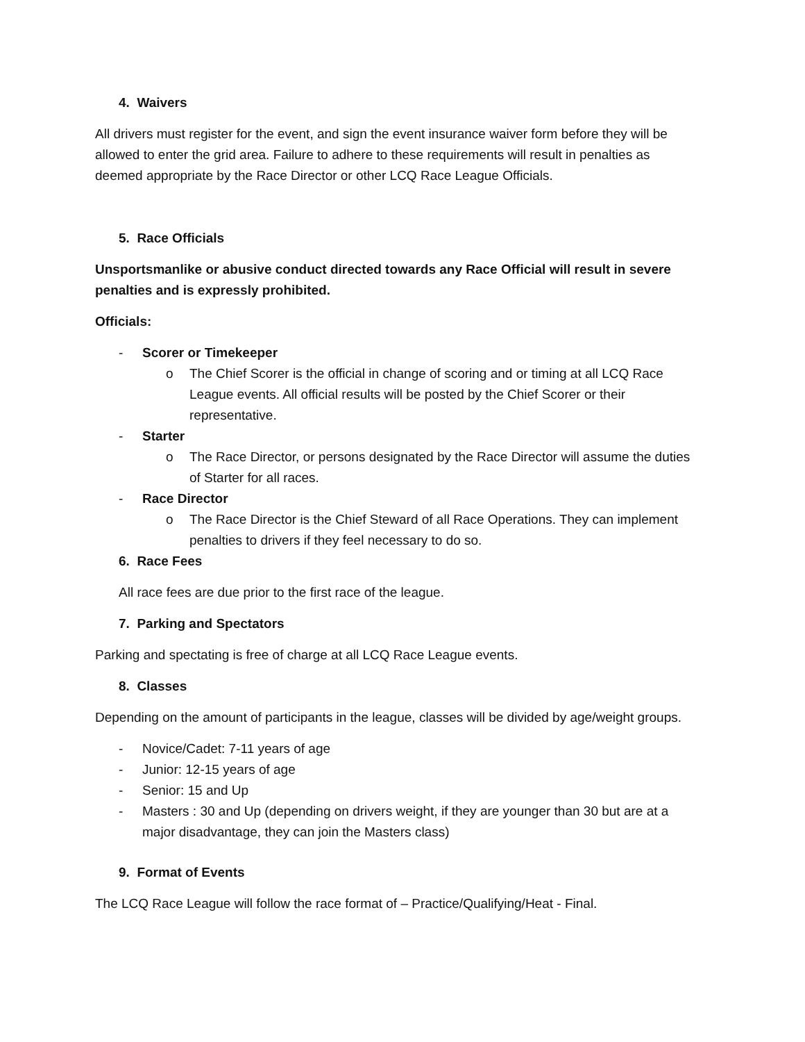4. Waivers
All drivers must register for the event, and sign the event insurance waiver form before they will be allowed to enter the grid area. Failure to adhere to these requirements will result in penalties as deemed appropriate by the Race Director or other LCQ Race League Officials.
5. Race Officials
Unsportsmanlike or abusive conduct directed towards any Race Official will result in severe penalties and is expressly prohibited.
Officials:
- Scorer or Timekeeper
o The Chief Scorer is the official in change of scoring and or timing at all LCQ Race League events. All official results will be posted by the Chief Scorer or their representative.
- Starter
o The Race Director, or persons designated by the Race Director will assume the duties of Starter for all races.
- Race Director
o The Race Director is the Chief Steward of all Race Operations. They can implement penalties to drivers if they feel necessary to do so.
6. Race Fees
All race fees are due prior to the first race of the league.
7. Parking and Spectators
Parking and spectating is free of charge at all LCQ Race League events.
8. Classes
Depending on the amount of participants in the league, classes will be divided by age/weight groups.
- Novice/Cadet: 7-11 years of age
- Junior: 12-15 years of age
- Senior: 15 and Up
- Masters : 30 and Up (depending on drivers weight, if they are younger than 30 but are at a major disadvantage, they can join the Masters class)
9. Format of Events
The LCQ Race League will follow the race format of – Practice/Qualifying/Heat - Final.